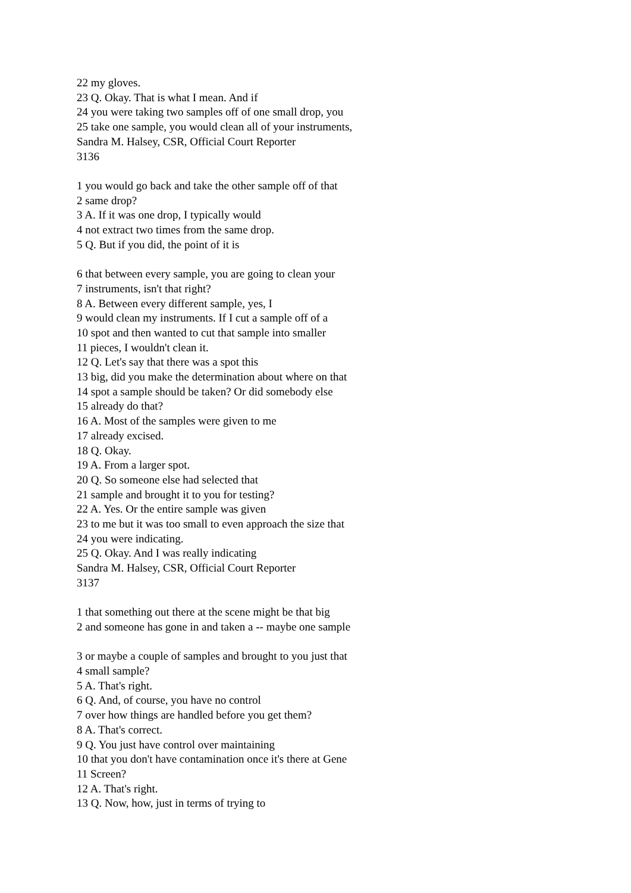22 my gloves.
23 Q. Okay. That is what I mean. And if
24 you were taking two samples off of one small drop, you
25 take one sample, you would clean all of your instruments,
Sandra M. Halsey, CSR, Official Court Reporter
3136
1 you would go back and take the other sample off of that
2 same drop?
3 A. If it was one drop, I typically would
4 not extract two times from the same drop.
5 Q. But if you did, the point of it is
6 that between every sample, you are going to clean your
7 instruments, isn't that right?
8 A. Between every different sample, yes, I
9 would clean my instruments. If I cut a sample off of a
10 spot and then wanted to cut that sample into smaller
11 pieces, I wouldn't clean it.
12 Q. Let's say that there was a spot this
13 big, did you make the determination about where on that
14 spot a sample should be taken? Or did somebody else
15 already do that?
16 A. Most of the samples were given to me
17 already excised.
18 Q. Okay.
19 A. From a larger spot.
20 Q. So someone else had selected that
21 sample and brought it to you for testing?
22 A. Yes. Or the entire sample was given
23 to me but it was too small to even approach the size that
24 you were indicating.
25 Q. Okay. And I was really indicating
Sandra M. Halsey, CSR, Official Court Reporter
3137
1 that something out there at the scene might be that big
2 and someone has gone in and taken a -- maybe one sample
3 or maybe a couple of samples and brought to you just that
4 small sample?
5 A. That's right.
6 Q. And, of course, you have no control
7 over how things are handled before you get them?
8 A. That's correct.
9 Q. You just have control over maintaining
10 that you don't have contamination once it's there at Gene
11 Screen?
12 A. That's right.
13 Q. Now, how, just in terms of trying to